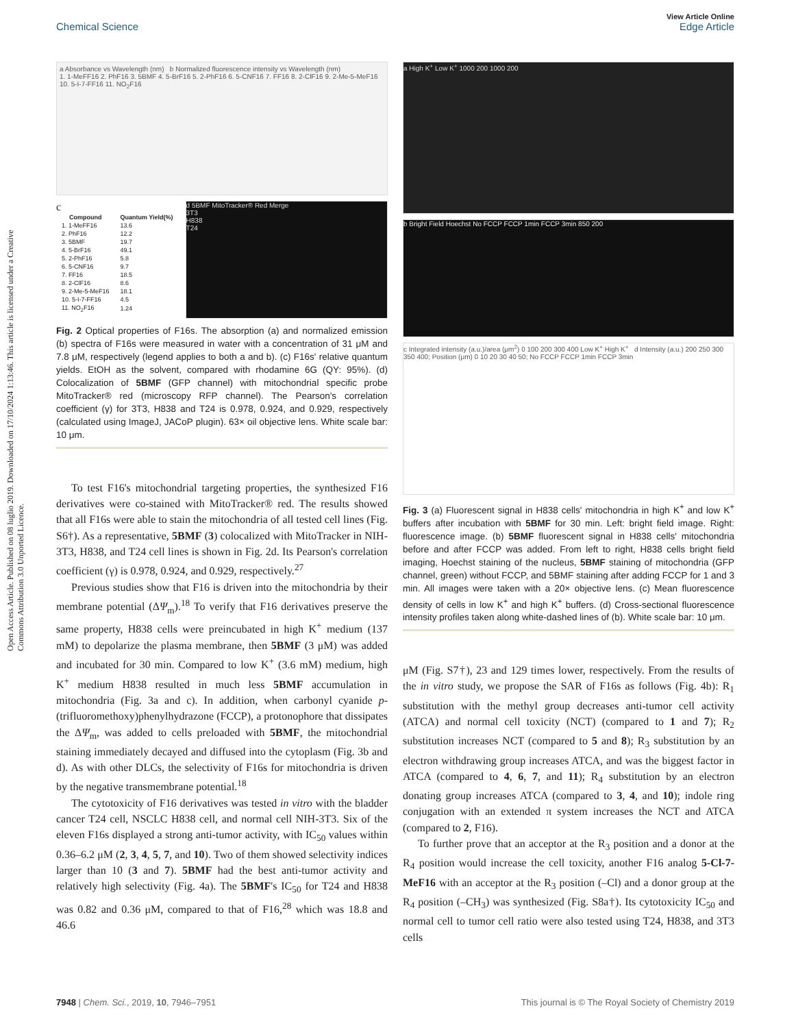Open Access Article. Published on 08 luglio 2019. Downloaded on 17/10/2024 1:13:46. This article is licensed under a Creative Commons Attribution 3.0 Unported Licence.
View Article Online
Chemical Science Edge Article
a Absorbance vs Wavelength (nm) b Normalized fluorescence intensity vs Wavelength (nm)
1. 1-MeFF16 2. PhF16 3. 5BMF 4. 5-BrF16 5. 2-PhF16 6. 5-CNF16 7. FF16 8. 2-ClF16 9. 2-Me-5-MeF16 10. 5-I-7-FF16 11. NO<sub>2</sub>F16
c
| Compound | Quantum Yield(%) |
| --- | --- |
| 1. 1-MeFF16 | 13.6 |
| 2. PhF16 | 12.2 |
| 3. 5BMF | 19.7 |
| 4. 5-BrF16 | 49.1 |
| 5. 2-PhF16 | 5.8 |
| 6. 5-CNF16 | 9.7 |
| 7. FF16 | 18.5 |
| 8. 2-ClF16 | 8.6 |
| 9. 2-Me-5-MeF16 | 18.1 |
| 10. 5-I-7-FF16 | 4.5 |
| 11. NO<sub>2</sub>F16 | 1.24 |
d 5BMF MitoTracker® Red Merge
3T3
H838
T24
Fig. 2 Optical properties of F16s. The absorption (a) and normalized emission (b) spectra of F16s were measured in water with a concentration of 31 μM and 7.8 μM, respectively (legend applies to both a and b). (c) F16s' relative quantum yields. EtOH as the solvent, compared with rhodamine 6G (QY: 95%). (d) Colocalization of 5BMF (GFP channel) with mitochondrial specific probe MitoTracker® red (microscopy RFP channel). The Pearson's correlation coefficient (γ) for 3T3, H838 and T24 is 0.978, 0.924, and 0.929, respectively (calculated using ImageJ, JACoP plugin). 63× oil objective lens. White scale bar: 10 μm.
To test F16's mitochondrial targeting properties, the synthesized F16 derivatives were co-stained with MitoTracker® red. The results showed that all F16s were able to stain the mitochondria of all tested cell lines (Fig. S6†). As a representative, 5BMF (3) colocalized with MitoTracker in NIH-3T3, H838, and T24 cell lines is shown in Fig. 2d. Its Pearson's correlation coefficient (γ) is 0.978, 0.924, and 0.929, respectively.<sup>27</sup>
Previous studies show that F16 is driven into the mitochondria by their membrane potential (ΔΨ<sub>m</sub>).<sup>18</sup> To verify that F16 derivatives preserve the same property, H838 cells were preincubated in high K<sup>+</sup> medium (137 mM) to depolarize the plasma membrane, then 5BMF (3 μM) was added and incubated for 30 min. Compared to low K<sup>+</sup> (3.6 mM) medium, high K<sup>+</sup> medium H838 resulted in much less 5BMF accumulation in mitochondria (Fig. 3a and c). In addition, when carbonyl cyanide p-(trifluoromethoxy)phenylhydrazone (FCCP), a protonophore that dissipates the ΔΨ<sub>m</sub>, was added to cells preloaded with 5BMF, the mitochondrial staining immediately decayed and diffused into the cytoplasm (Fig. 3b and d). As with other DLCs, the selectivity of F16s for mitochondria is driven by the negative transmembrane potential.<sup>18</sup>
The cytotoxicity of F16 derivatives was tested in vitro with the bladder cancer T24 cell, NSCLC H838 cell, and normal cell NIH-3T3. Six of the eleven F16s displayed a strong anti-tumor activity, with IC<sub>50</sub> values within 0.36–6.2 μM (2, 3, 4, 5, 7, and 10). Two of them showed selectivity indices larger than 10 (3 and 7). 5BMF had the best anti-tumor activity and relatively high selectivity (Fig. 4a). The 5BMF's IC<sub>50</sub> for T24 and H838 was 0.82 and 0.36 μM, compared to that of F16,<sup>28</sup> which was 18.8 and 46.6
a High K<sup>+</sup> Low K<sup>+</sup> 1000 200 1000 200
b Bright Field Hoechst No FCCP FCCP 1min FCCP 3min 850 200
c Integrated intensity (a.u.)/area (μm<sup>2</sup>) 0 100 200 300 400 Low K<sup>+</sup> High K<sup>+</sup> d Intensity (a.u.) 200 250 300 350 400; Position (μm) 0 10 20 30 40 50; No FCCP FCCP 1min FCCP 3min
Fig. 3 (a) Fluorescent signal in H838 cells' mitochondria in high K<sup>+</sup> and low K<sup>+</sup> buffers after incubation with 5BMF for 30 min. Left: bright field image. Right: fluorescence image. (b) 5BMF fluorescent signal in H838 cells' mitochondria before and after FCCP was added. From left to right, H838 cells bright field imaging, Hoechst staining of the nucleus, 5BMF staining of mitochondria (GFP channel, green) without FCCP, and 5BMF staining after adding FCCP for 1 and 3 min. All images were taken with a 20× objective lens. (c) Mean fluorescence density of cells in low K<sup>+</sup> and high K<sup>+</sup> buffers. (d) Cross-sectional fluorescence intensity profiles taken along white-dashed lines of (b). White scale bar: 10 μm.
μM (Fig. S7†), 23 and 129 times lower, respectively. From the results of the in vitro study, we propose the SAR of F16s as follows (Fig. 4b): R<sub>1</sub> substitution with the methyl group decreases anti-tumor cell activity (ATCA) and normal cell toxicity (NCT) (compared to 1 and 7); R<sub>2</sub> substitution increases NCT (compared to 5 and 8); R<sub>3</sub> substitution by an electron withdrawing group increases ATCA, and was the biggest factor in ATCA (compared to 4, 6, 7, and 11); R<sub>4</sub> substitution by an electron donating group increases ATCA (compared to 3, 4, and 10); indole ring conjugation with an extended π system increases the NCT and ATCA (compared to 2, F16).
To further prove that an acceptor at the R<sub>3</sub> position and a donor at the R<sub>4</sub> position would increase the cell toxicity, another F16 analog 5-Cl-7-MeF16 with an acceptor at the R<sub>3</sub> position (–Cl) and a donor group at the R<sub>4</sub> position (–CH<sub>3</sub>) was synthesized (Fig. S8a†). Its cytotoxicity IC<sub>50</sub> and normal cell to tumor cell ratio were also tested using T24, H838, and 3T3 cells
7948 | Chem. Sci., 2019, 10, 7946–7951 This journal is © The Royal Society of Chemistry 2019